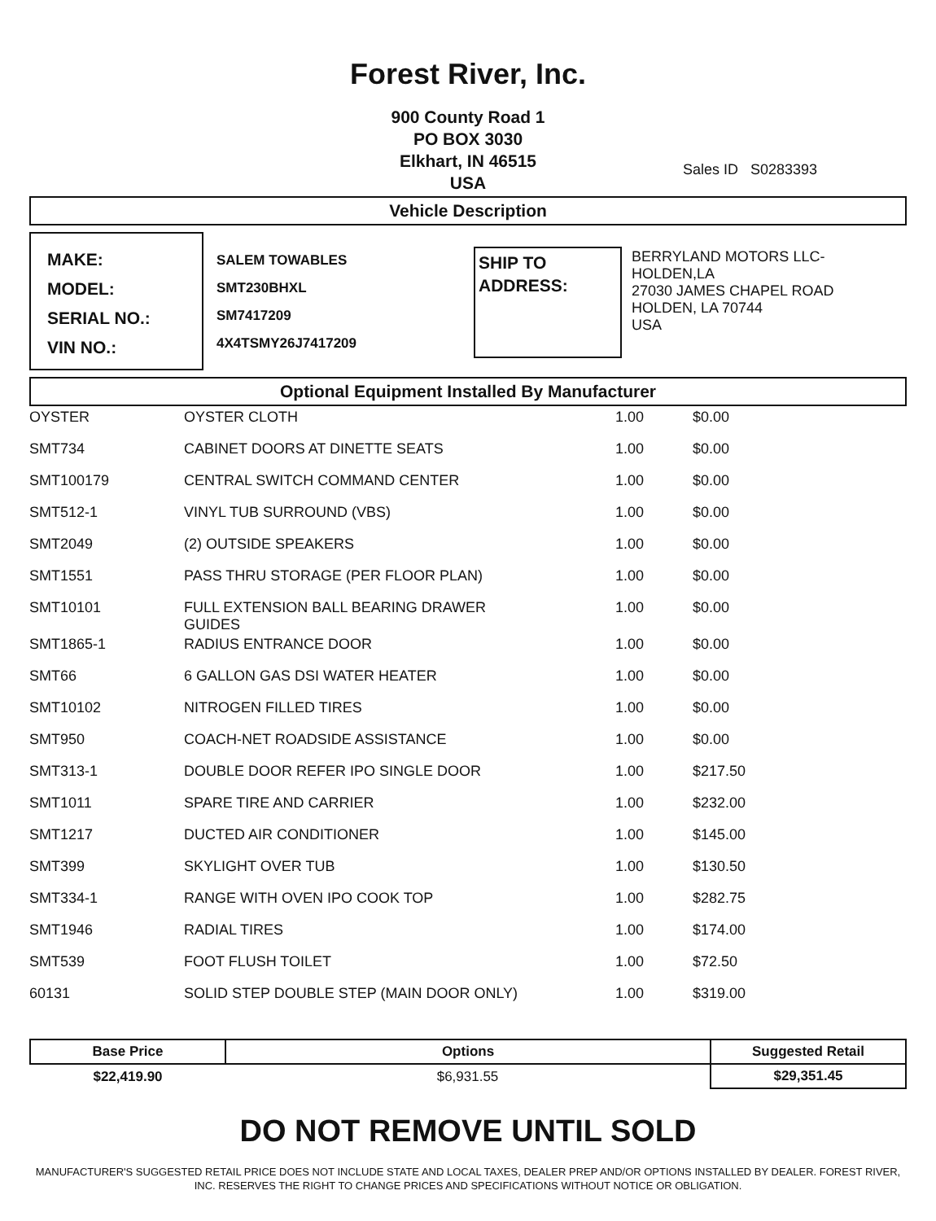Forest River, Inc.
900 County Road 1
PO BOX 3030
Elkhart, IN 46515
USA
Sales ID S0283393
Vehicle Description
MAKE:
MODEL:
SERIAL NO.:
VIN NO.:
SALEM TOWABLES
SMT230BHXL
SM7417209
4X4TSMY26J7417209
SHIP TO ADDRESS:
BERRYLAND MOTORS LLC-
HOLDEN,LA
27030 JAMES CHAPEL ROAD
HOLDEN, LA 70744
USA
Optional Equipment Installed By Manufacturer
| OYSTER | OYSTER CLOTH | 1.00 | $0.00 |
| SMT734 | CABINET DOORS AT DINETTE SEATS | 1.00 | $0.00 |
| SMT100179 | CENTRAL SWITCH COMMAND CENTER | 1.00 | $0.00 |
| SMT512-1 | VINYL TUB SURROUND (VBS) | 1.00 | $0.00 |
| SMT2049 | (2) OUTSIDE SPEAKERS | 1.00 | $0.00 |
| SMT1551 | PASS THRU STORAGE (PER FLOOR PLAN) | 1.00 | $0.00 |
| SMT10101 | FULL EXTENSION BALL BEARING DRAWER GUIDES | 1.00 | $0.00 |
| SMT1865-1 | RADIUS ENTRANCE DOOR | 1.00 | $0.00 |
| SMT66 | 6 GALLON GAS DSI WATER HEATER | 1.00 | $0.00 |
| SMT10102 | NITROGEN FILLED TIRES | 1.00 | $0.00 |
| SMT950 | COACH-NET ROADSIDE ASSISTANCE | 1.00 | $0.00 |
| SMT313-1 | DOUBLE DOOR REFER IPO SINGLE DOOR | 1.00 | $217.50 |
| SMT1011 | SPARE TIRE AND CARRIER | 1.00 | $232.00 |
| SMT1217 | DUCTED AIR CONDITIONER | 1.00 | $145.00 |
| SMT399 | SKYLIGHT OVER TUB | 1.00 | $130.50 |
| SMT334-1 | RANGE WITH OVEN IPO COOK TOP | 1.00 | $282.75 |
| SMT1946 | RADIAL TIRES | 1.00 | $174.00 |
| SMT539 | FOOT FLUSH TOILET | 1.00 | $72.50 |
| 60131 | SOLID STEP DOUBLE STEP (MAIN DOOR ONLY) | 1.00 | $319.00 |
| Base Price | Options | Suggested Retail |
| --- | --- | --- |
| $22,419.90 | $6,931.55 | $29,351.45 |
DO NOT REMOVE UNTIL SOLD
MANUFACTURER'S SUGGESTED RETAIL PRICE DOES NOT INCLUDE STATE AND LOCAL TAXES, DEALER PREP AND/OR OPTIONS INSTALLED BY DEALER. FOREST RIVER, INC. RESERVES THE RIGHT TO CHANGE PRICES AND SPECIFICATIONS WITHOUT NOTICE OR OBLIGATION.